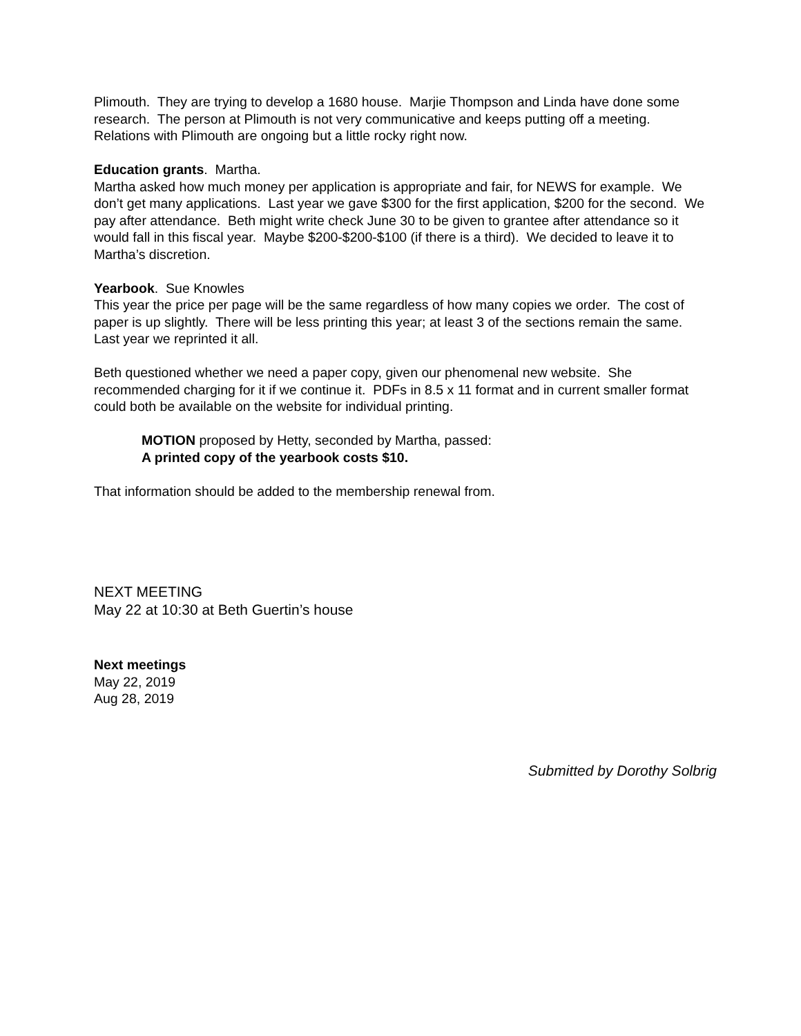Plimouth. They are trying to develop a 1680 house. Marjie Thompson and Linda have done some research. The person at Plimouth is not very communicative and keeps putting off a meeting. Relations with Plimouth are ongoing but a little rocky right now.
Education grants. Martha.
Martha asked how much money per application is appropriate and fair, for NEWS for example. We don’t get many applications. Last year we gave $300 for the first application, $200 for the second. We pay after attendance. Beth might write check June 30 to be given to grantee after attendance so it would fall in this fiscal year. Maybe $200-$200-$100 (if there is a third). We decided to leave it to Martha’s discretion.
Yearbook. Sue Knowles
This year the price per page will be the same regardless of how many copies we order. The cost of paper is up slightly. There will be less printing this year; at least 3 of the sections remain the same. Last year we reprinted it all.
Beth questioned whether we need a paper copy, given our phenomenal new website. She recommended charging for it if we continue it. PDFs in 8.5 x 11 format and in current smaller format could both be available on the website for individual printing.
MOTION proposed by Hetty, seconded by Martha, passed:
A printed copy of the yearbook costs $10.
That information should be added to the membership renewal from.
NEXT MEETING
May 22 at 10:30 at Beth Guertin’s house
Next meetings
May 22, 2019
Aug 28, 2019
Submitted by Dorothy Solbrig